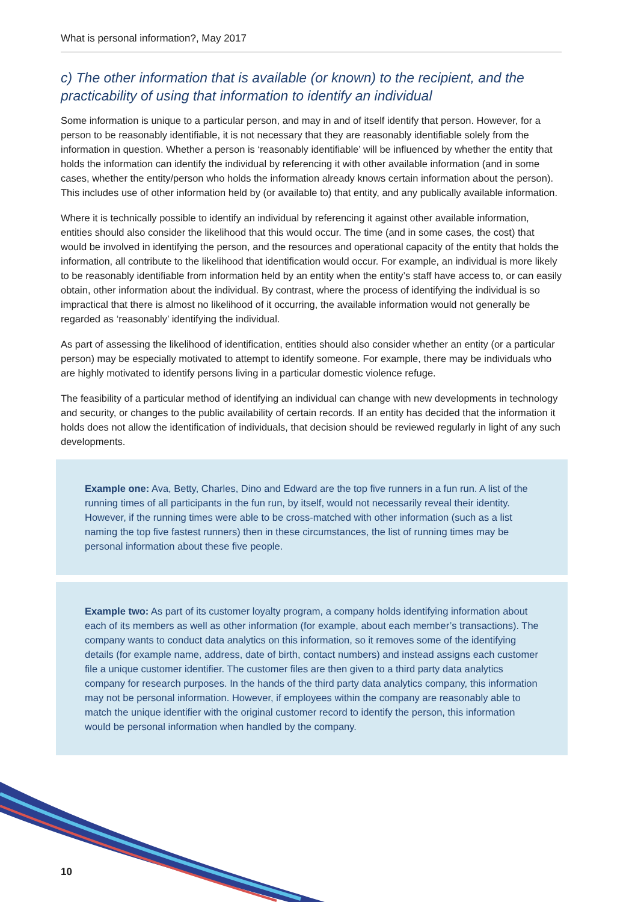What is personal information?, May 2017
c) The other information that is available (or known) to the recipient, and the practicability of using that information to identify an individual
Some information is unique to a particular person, and may in and of itself identify that person. However, for a person to be reasonably identifiable, it is not necessary that they are reasonably identifiable solely from the information in question. Whether a person is ‘reasonably identifiable’ will be influenced by whether the entity that holds the information can identify the individual by referencing it with other available information (and in some cases, whether the entity/person who holds the information already knows certain information about the person). This includes use of other information held by (or available to) that entity, and any publically available information.
Where it is technically possible to identify an individual by referencing it against other available information, entities should also consider the likelihood that this would occur. The time (and in some cases, the cost) that would be involved in identifying the person, and the resources and operational capacity of the entity that holds the information, all contribute to the likelihood that identification would occur. For example, an individual is more likely to be reasonably identifiable from information held by an entity when the entity’s staff have access to, or can easily obtain, other information about the individual. By contrast, where the process of identifying the individual is so impractical that there is almost no likelihood of it occurring, the available information would not generally be regarded as ‘reasonably’ identifying the individual.
As part of assessing the likelihood of identification, entities should also consider whether an entity (or a particular person) may be especially motivated to attempt to identify someone. For example, there may be individuals who are highly motivated to identify persons living in a particular domestic violence refuge.
The feasibility of a particular method of identifying an individual can change with new developments in technology and security, or changes to the public availability of certain records. If an entity has decided that the information it holds does not allow the identification of individuals, that decision should be reviewed regularly in light of any such developments.
Example one: Ava, Betty, Charles, Dino and Edward are the top five runners in a fun run. A list of the running times of all participants in the fun run, by itself, would not necessarily reveal their identity. However, if the running times were able to be cross-matched with other information (such as a list naming the top five fastest runners) then in these circumstances, the list of running times may be personal information about these five people.
Example two: As part of its customer loyalty program, a company holds identifying information about each of its members as well as other information (for example, about each member’s transactions). The company wants to conduct data analytics on this information, so it removes some of the identifying details (for example name, address, date of birth, contact numbers) and instead assigns each customer file a unique customer identifier. The customer files are then given to a third party data analytics company for research purposes. In the hands of the third party data analytics company, this information may not be personal information. However, if employees within the company are reasonably able to match the unique identifier with the original customer record to identify the person, this information would be personal information when handled by the company.
10